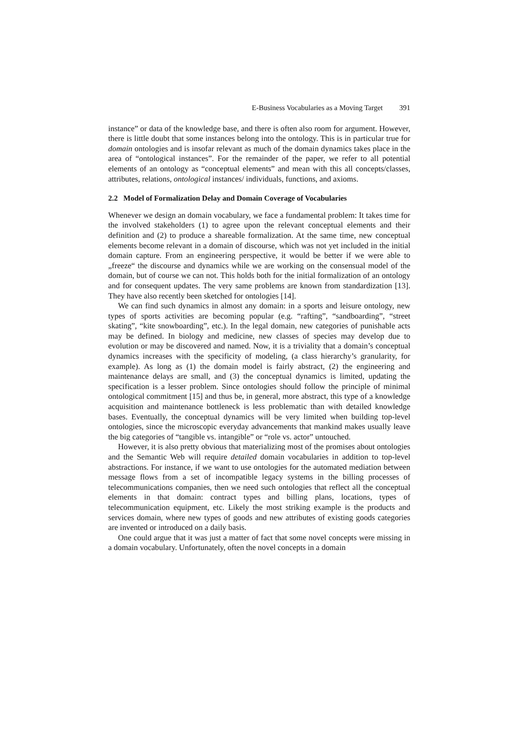E-Business Vocabularies as a Moving Target 391
instance” or data of the knowledge base, and there is often also room for argument. However, there is little doubt that some instances belong into the ontology. This is in particular true for domain ontologies and is insofar relevant as much of the domain dynamics takes place in the area of “ontological instances”. For the remainder of the paper, we refer to all potential elements of an ontology as “conceptual elements” and mean with this all concepts/classes, attributes, relations, ontological instances/ individuals, functions, and axioms.
2.2 Model of Formalization Delay and Domain Coverage of Vocabularies
Whenever we design an domain vocabulary, we face a fundamental problem: It takes time for the involved stakeholders (1) to agree upon the relevant conceptual elements and their definition and (2) to produce a shareable formalization. At the same time, new conceptual elements become relevant in a domain of discourse, which was not yet included in the initial domain capture. From an engineering perspective, it would be better if we were able to „freeze“ the discourse and dynamics while we are working on the consensual model of the domain, but of course we can not. This holds both for the initial formalization of an ontology and for consequent updates. The very same problems are known from standardization [13]. They have also recently been sketched for ontologies [14].
We can find such dynamics in almost any domain: in a sports and leisure ontology, new types of sports activities are becoming popular (e.g. “rafting”, “sandboarding”, “street skating”, “kite snowboarding”, etc.). In the legal domain, new categories of punishable acts may be defined. In biology and medicine, new classes of species may develop due to evolution or may be discovered and named. Now, it is a triviality that a domain’s conceptual dynamics increases with the specificity of modeling, (a class hierarchy’s granularity, for example). As long as (1) the domain model is fairly abstract, (2) the engineering and maintenance delays are small, and (3) the conceptual dynamics is limited, updating the specification is a lesser problem. Since ontologies should follow the principle of minimal ontological commitment [15] and thus be, in general, more abstract, this type of a knowledge acquisition and maintenance bottleneck is less problematic than with detailed knowledge bases. Eventually, the conceptual dynamics will be very limited when building top-level ontologies, since the microscopic everyday advancements that mankind makes usually leave the big categories of “tangible vs. intangible” or “role vs. actor” untouched.
However, it is also pretty obvious that materializing most of the promises about ontologies and the Semantic Web will require detailed domain vocabularies in addition to top-level abstractions. For instance, if we want to use ontologies for the automated mediation between message flows from a set of incompatible legacy systems in the billing processes of telecommunications companies, then we need such ontologies that reflect all the conceptual elements in that domain: contract types and billing plans, locations, types of telecommunication equipment, etc. Likely the most striking example is the products and services domain, where new types of goods and new attributes of existing goods categories are invented or introduced on a daily basis.
One could argue that it was just a matter of fact that some novel concepts were missing in a domain vocabulary. Unfortunately, often the novel concepts in a domain